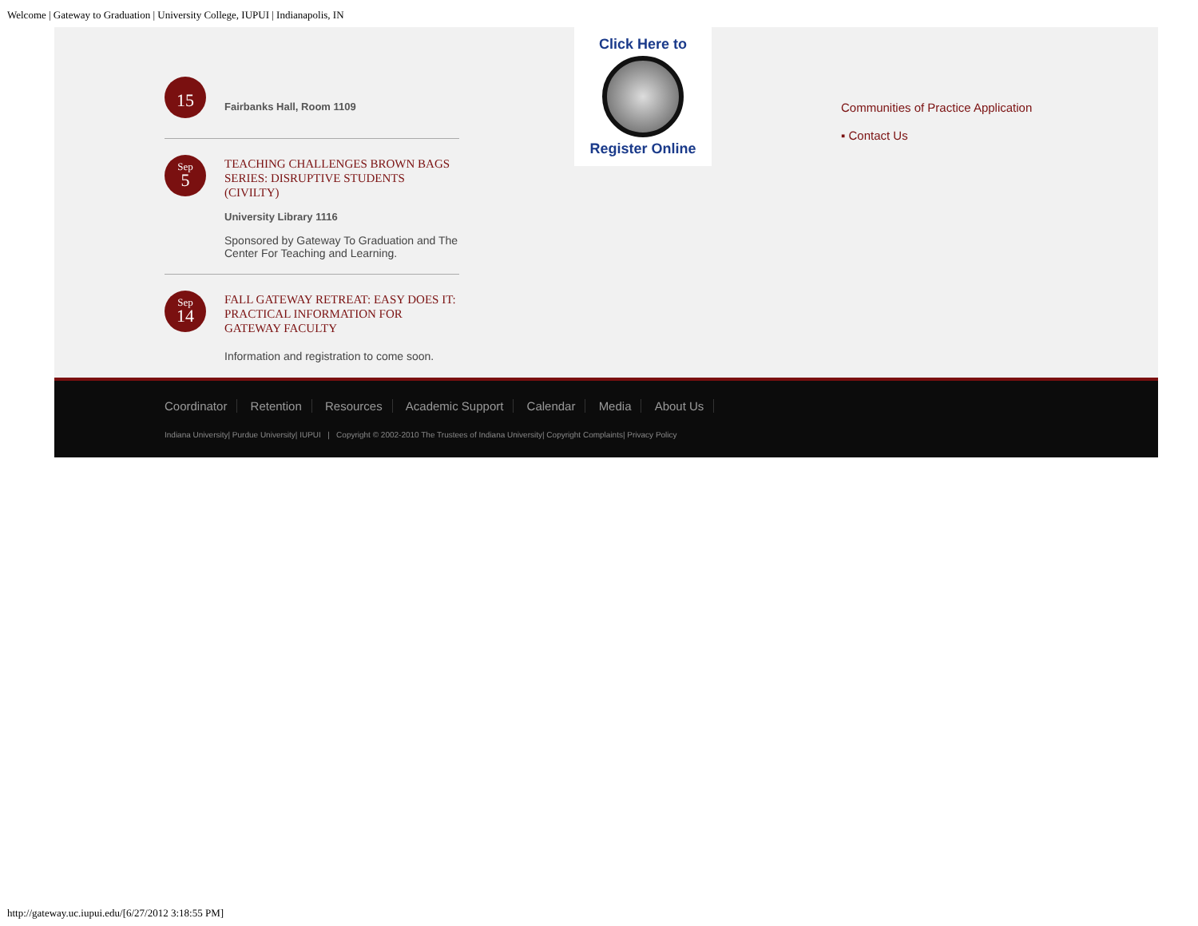Welcome | Gateway to Graduation | University College, IUPUI | Indianapolis, IN
15
Fairbanks Hall, Room 1109
Sep
5
TEACHING CHALLENGES BROWN BAGS SERIES: DISRUPTIVE STUDENTS (CIVILTY)
University Library 1116
Sponsored by Gateway To Graduation and The Center For Teaching and Learning.
Sep
14
FALL GATEWAY RETREAT: EASY DOES IT: PRACTICAL INFORMATION FOR GATEWAY FACULTY
Information and registration to come soon.
Click Here to
Register Online
Communities of Practice Application
▪ Contact Us
Coordinator Retention Resources Academic Support Calendar Media About Us
Indiana University| Purdue University| IUPUI | Copyright © 2002-2010 The Trustees of Indiana University| Copyright Complaints| Privacy Policy
http://gateway.uc.iupui.edu/[6/27/2012 3:18:55 PM]